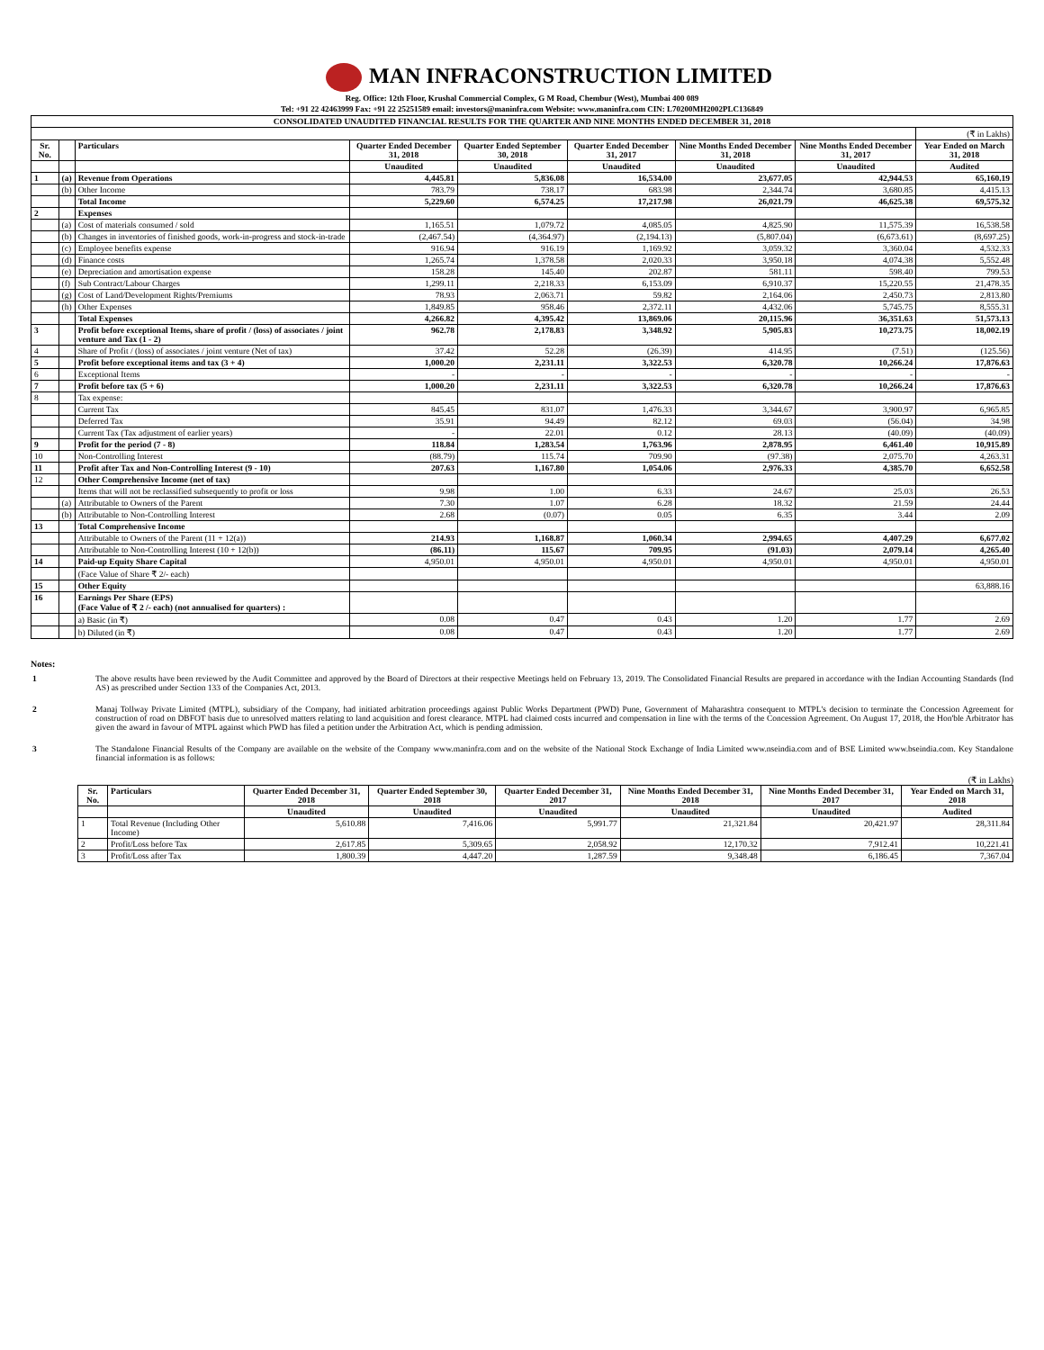MAN INFRACONSTRUCTION LIMITED
Reg. Office: 12th Floor, Krushal Commercial Complex, G M Road, Chembur (West), Mumbai 400 089
Tel: +91 22 42463999 Fax: +91 22 25251589 email: investors@maninfra.com Website: www.maninfra.com CIN: L70200MH2002PLC136849
| CONSOLIDATED UNAUDITED FINANCIAL RESULTS FOR THE QUARTER AND NINE MONTHS ENDED DECEMBER 31, 2018 | | | | | | | | |
| --- | --- | --- | --- | --- | --- | --- | --- | --- |
| | | | | | | | | (₹ in Lakhs) |
| Sr. No. | | Particulars | Quarter Ended December 31, 2018 | Quarter Ended September 30, 2018 | Quarter Ended December 31, 2017 | Nine Months Ended December 31, 2018 | Nine Months Ended December 31, 2017 | Year Ended on March 31, 2018 |
| | | | Unaudited | Unaudited | Unaudited | Unaudited | Unaudited | Audited |
| 1 | (a) | Revenue from Operations | 4,445.81 | 5,836.08 | 16,534.00 | 23,677.05 | 42,944.53 | 65,160.19 |
| | (b) | Other Income | 783.79 | 738.17 | 683.98 | 2,344.74 | 3,680.85 | 4,415.13 |
| | | Total Income | 5,229.60 | 6,574.25 | 17,217.98 | 26,021.79 | 46,625.38 | 69,575.32 |
| 2 | | Expenses | | | | | | |
| | (a) | Cost of materials consumed / sold | 1,165.51 | 1,079.72 | 4,085.05 | 4,825.90 | 11,575.39 | 16,538.58 |
| | (b) | Changes in inventories of finished goods, work-in-progress and stock-in-trade | (2,467.54) | (4,364.97) | (2,194.13) | (5,807.04) | (6,673.61) | (8,697.25) |
| | (c) | Employee benefits expense | 916.94 | 916.19 | 1,169.92 | 3,059.32 | 3,360.04 | 4,532.33 |
| | (d) | Finance costs | 1,265.74 | 1,378.58 | 2,020.33 | 3,950.18 | 4,074.38 | 5,552.48 |
| | (e) | Depreciation and amortisation expense | 158.28 | 145.40 | 202.87 | 581.11 | 598.40 | 799.53 |
| | (f) | Sub Contract/Labour Charges | 1,299.11 | 2,218.33 | 6,153.09 | 6,910.37 | 15,220.55 | 21,478.35 |
| | (g) | Cost of Land/Development Rights/Premiums | 78.93 | 2,063.71 | 59.82 | 2,164.06 | 2,450.73 | 2,813.80 |
| | (h) | Other Expenses | 1,849.85 | 958.46 | 2,372.11 | 4,432.06 | 5,745.75 | 8,555.31 |
| | | Total Expenses | 4,266.82 | 4,395.42 | 13,869.06 | 20,115.96 | 36,351.63 | 51,573.13 |
| 3 | | Profit before exceptional Items, share of profit / (loss) of associates / joint venture and Tax (1 - 2) | 962.78 | 2,178.83 | 3,348.92 | 5,905.83 | 10,273.75 | 18,002.19 |
| 4 | | Share of Profit / (loss) of associates / joint venture (Net of tax) | 37.42 | 52.28 | (26.39) | 414.95 | (7.51) | (125.56) |
| 5 | | Profit before exceptional items and tax (3 + 4) | 1,000.20 | 2,231.11 | 3,322.53 | 6,320.78 | 10,266.24 | 17,876.63 |
| 6 | | Exceptional Items | - | - | - | - | - | - |
| 7 | | Profit before tax (5 + 6) | 1,000.20 | 2,231.11 | 3,322.53 | 6,320.78 | 10,266.24 | 17,876.63 |
| 8 | | Tax expense: | | | | | | |
| | | Current Tax | 845.45 | 831.07 | 1,476.33 | 3,344.67 | 3,900.97 | 6,965.85 |
| | | Deferred Tax | 35.91 | 94.49 | 82.12 | 69.03 | (56.04) | 34.98 |
| | | Current Tax (Tax adjustment of earlier years) | - | 22.01 | 0.12 | 28.13 | (40.09) | (40.09) |
| 9 | | Profit for the period (7 - 8) | 118.84 | 1,283.54 | 1,763.96 | 2,878.95 | 6,461.40 | 10,915.89 |
| 10 | | Non-Controlling Interest | (88.79) | 115.74 | 709.90 | (97.38) | 2,075.70 | 4,263.31 |
| 11 | | Profit after Tax and Non-Controlling Interest (9 - 10) | 207.63 | 1,167.80 | 1,054.06 | 2,976.33 | 4,385.70 | 6,652.58 |
| 12 | | Other Comprehensive Income (net of tax) | | | | | | |
| | | Items that will not be reclassified subsequently to profit or loss | 9.98 | 1.00 | 6.33 | 24.67 | 25.03 | 26.53 |
| | (a) | Attributable to Owners of the Parent | 7.30 | 1.07 | 6.28 | 18.32 | 21.59 | 24.44 |
| | (b) | Attributable to Non-Controlling Interest | 2.68 | (0.07) | 0.05 | 6.35 | 3.44 | 2.09 |
| 13 | | Total Comprehensive Income | | | | | | |
| | | Attributable to Owners of the Parent (11 + 12(a)) | 214.93 | 1,168.87 | 1,060.34 | 2,994.65 | 4,407.29 | 6,677.02 |
| | | Attributable to Non-Controlling Interest (10 + 12(b)) | (86.11) | 115.67 | 709.95 | (91.03) | 2,079.14 | 4,265.40 |
| 14 | | Paid-up Equity Share Capital | 4,950.01 | 4,950.01 | 4,950.01 | 4,950.01 | 4,950.01 | 4,950.01 |
| | | (Face Value of Share ₹ 2/- each) | | | | | | |
| 15 | | Other Equity | | | | | | 63,888.16 |
| 16 | | Earnings Per Share (EPS) (Face Value of ₹ 2 /- each) (not annualised for quarters) : | | | | | | |
| | | a) Basic (in ₹) | 0.08 | 0.47 | 0.43 | 1.20 | 1.77 | 2.69 |
| | | b) Diluted (in ₹) | 0.08 | 0.47 | 0.43 | 1.20 | 1.77 | 2.69 |
Notes:
1 The above results have been reviewed by the Audit Committee and approved by the Board of Directors at their respective Meetings held on February 13, 2019. The Consolidated Financial Results are prepared in accordance with the Indian Accounting Standards (Ind AS) as prescribed under Section 133 of the Companies Act, 2013.
2 Manaj Tollway Private Limited (MTPL), subsidiary of the Company, had initiated arbitration proceedings against Public Works Department (PWD) Pune, Government of Maharashtra consequent to MTPL's decision to terminate the Concession Agreement for construction of road on DBFOT basis due to unresolved matters relating to land acquisition and forest clearance. MTPL had claimed costs incurred and compensation in line with the terms of the Concession Agreement. On August 17, 2018, the Hon'ble Arbitrator has given the award in favour of MTPL against which PWD has filed a petition under the Arbitration Act, which is pending admission.
3 The Standalone Financial Results of the Company are available on the website of the Company www.maninfra.com and on the website of the National Stock Exchange of India Limited www.nseindia.com and of BSE Limited www.bseindia.com. Key Standalone financial information is as follows:
(₹ in Lakhs)
| Sr. No. | Particulars | Quarter Ended December 31, 2018 | Quarter Ended September 30, 2018 | Quarter Ended December 31, 2017 | Nine Months Ended December 31, 2018 | Nine Months Ended December 31, 2017 | Year Ended on March 31, 2018 |
| --- | --- | --- | --- | --- | --- | --- | --- |
| | | Unaudited | Unaudited | Unaudited | Unaudited | Unaudited | Audited |
| 1 | Total Revenue (Including Other Income) | 5,610.88 | 7,416.06 | 5,991.77 | 21,321.84 | 20,421.97 | 28,311.84 |
| 2 | Profit/Loss before Tax | 2,617.85 | 5,309.65 | 2,058.92 | 12,170.32 | 7,912.41 | 10,221.41 |
| 3 | Profit/Loss after Tax | 1,800.39 | 4,447.20 | 1,287.59 | 9,348.48 | 6,186.45 | 7,367.04 |